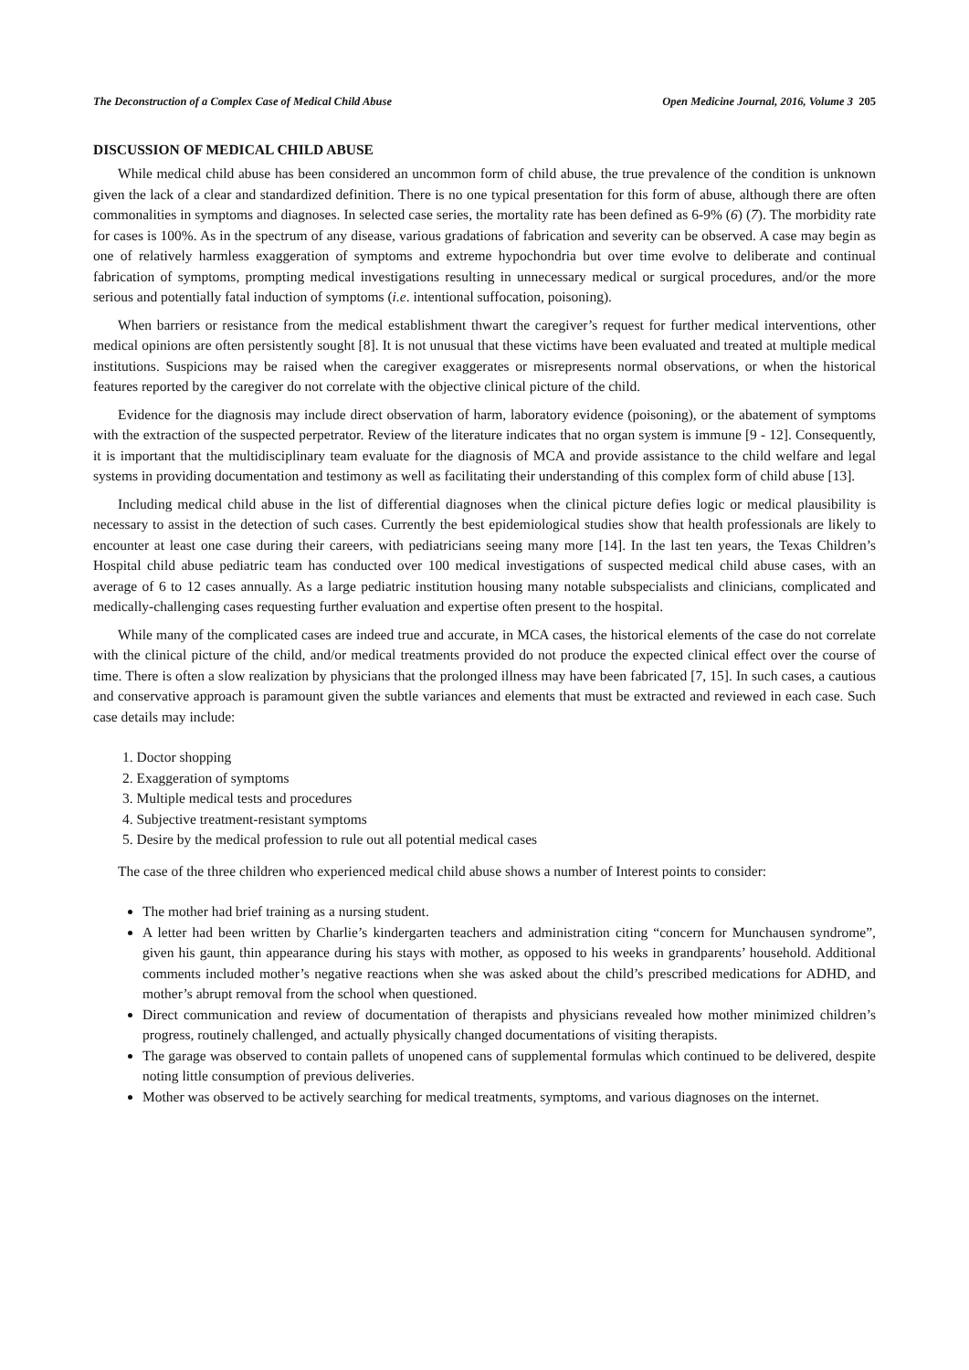The Deconstruction of a Complex Case of Medical Child Abuse Open Medicine Journal, 2016, Volume 3 205
DISCUSSION OF MEDICAL CHILD ABUSE
While medical child abuse has been considered an uncommon form of child abuse, the true prevalence of the condition is unknown given the lack of a clear and standardized definition. There is no one typical presentation for this form of abuse, although there are often commonalities in symptoms and diagnoses. In selected case series, the mortality rate has been defined as 6-9% (6) (7). The morbidity rate for cases is 100%. As in the spectrum of any disease, various gradations of fabrication and severity can be observed. A case may begin as one of relatively harmless exaggeration of symptoms and extreme hypochondria but over time evolve to deliberate and continual fabrication of symptoms, prompting medical investigations resulting in unnecessary medical or surgical procedures, and/or the more serious and potentially fatal induction of symptoms (i.e. intentional suffocation, poisoning).
When barriers or resistance from the medical establishment thwart the caregiver’s request for further medical interventions, other medical opinions are often persistently sought [8]. It is not unusual that these victims have been evaluated and treated at multiple medical institutions. Suspicions may be raised when the caregiver exaggerates or misrepresents normal observations, or when the historical features reported by the caregiver do not correlate with the objective clinical picture of the child.
Evidence for the diagnosis may include direct observation of harm, laboratory evidence (poisoning), or the abatement of symptoms with the extraction of the suspected perpetrator. Review of the literature indicates that no organ system is immune [9 - 12]. Consequently, it is important that the multidisciplinary team evaluate for the diagnosis of MCA and provide assistance to the child welfare and legal systems in providing documentation and testimony as well as facilitating their understanding of this complex form of child abuse [13].
Including medical child abuse in the list of differential diagnoses when the clinical picture defies logic or medical plausibility is necessary to assist in the detection of such cases. Currently the best epidemiological studies show that health professionals are likely to encounter at least one case during their careers, with pediatricians seeing many more [14]. In the last ten years, the Texas Children’s Hospital child abuse pediatric team has conducted over 100 medical investigations of suspected medical child abuse cases, with an average of 6 to 12 cases annually. As a large pediatric institution housing many notable subspecialists and clinicians, complicated and medically-challenging cases requesting further evaluation and expertise often present to the hospital.
While many of the complicated cases are indeed true and accurate, in MCA cases, the historical elements of the case do not correlate with the clinical picture of the child, and/or medical treatments provided do not produce the expected clinical effect over the course of time. There is often a slow realization by physicians that the prolonged illness may have been fabricated [7, 15]. In such cases, a cautious and conservative approach is paramount given the subtle variances and elements that must be extracted and reviewed in each case. Such case details may include:
1. Doctor shopping
2. Exaggeration of symptoms
3. Multiple medical tests and procedures
4. Subjective treatment-resistant symptoms
5. Desire by the medical profession to rule out all potential medical cases
The case of the three children who experienced medical child abuse shows a number of Interest points to consider:
The mother had brief training as a nursing student.
A letter had been written by Charlie’s kindergarten teachers and administration citing “concern for Munchausen syndrome”, given his gaunt, thin appearance during his stays with mother, as opposed to his weeks in grandparents’ household. Additional comments included mother’s negative reactions when she was asked about the child’s prescribed medications for ADHD, and mother’s abrupt removal from the school when questioned.
Direct communication and review of documentation of therapists and physicians revealed how mother minimized children’s progress, routinely challenged, and actually physically changed documentations of visiting therapists.
The garage was observed to contain pallets of unopened cans of supplemental formulas which continued to be delivered, despite noting little consumption of previous deliveries.
Mother was observed to be actively searching for medical treatments, symptoms, and various diagnoses on the internet.